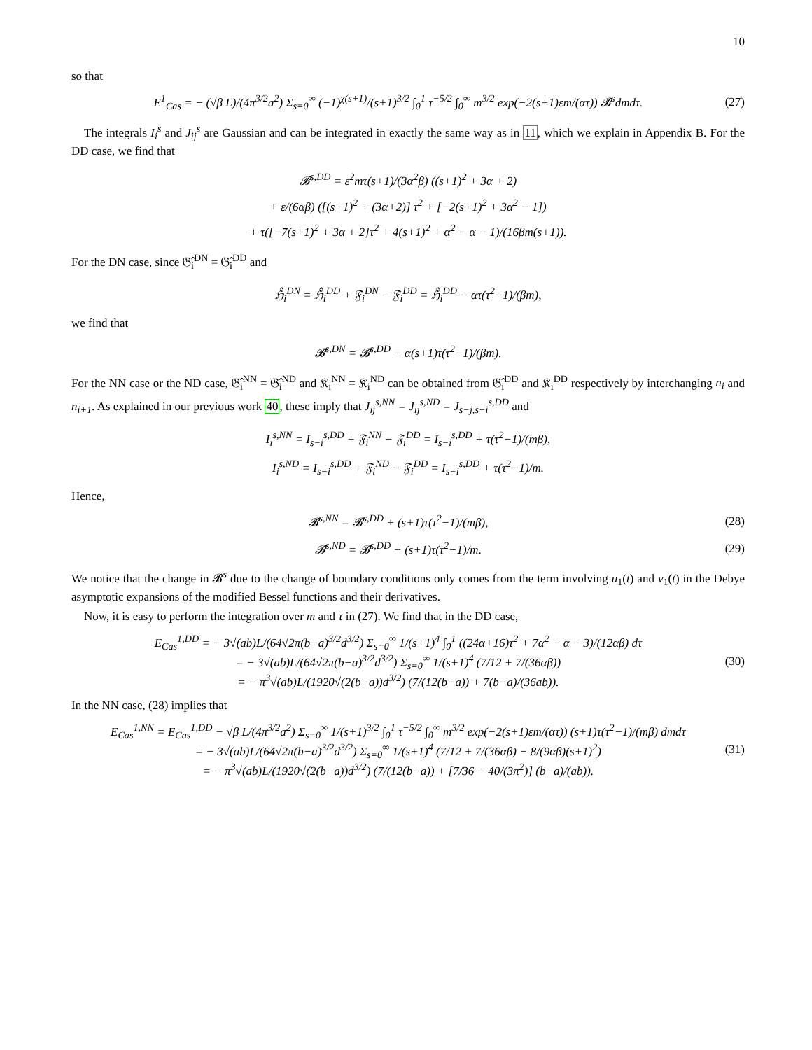10
so that
E<sup>1</sup><sub>Cas</sub> = − (√β L)/(4π<sup>3/2</sup>a<sup>2</sup>) Σ<sub>s=0</sub><sup>∞</sup> (−1)<sup>χ(s+1)</sup>/(s+1)<sup>3/2</sup> ∫<sub>0</sub><sup>1</sup> τ<sup>−5/2</sup> ∫<sub>0</sub><sup>∞</sup> m<sup>3/2</sup> exp(−2(s+1)εm/(ατ)) 𝓑<sup>s</sup>dmdτ.
(27)
The integrals I<sub>i</sub><sup>s</sup> and J<sub>ij</sub><sup>s</sup> are Gaussian and can be integrated in exactly the same way as in 11, which we explain in Appendix B. For the DD case, we find that
𝓑<sup>s,DD</sup> = ε<sup>2</sup>mτ(s+1)/(3α<sup>2</sup>β) ((s+1)<sup>2</sup> + 3α + 2)
+ ε/(6αβ) ([(s+1)<sup>2</sup> + (3α+2)] τ<sup>2</sup> + [−2(s+1)<sup>2</sup> + 3α<sup>2</sup> − 1])
+ τ([−7(s+1)<sup>2</sup> + 3α + 2]τ<sup>2</sup> + 4(s+1)<sup>2</sup> + α<sup>2</sup> − α − 1)/(16βm(s+1)).
For the DN case, since 𝔊̂<sub>i</sub><sup>DN</sup> = 𝔊̂<sub>i</sub><sup>DD</sup> and
ℌ̂<sub>i</sub><sup>DN</sup> = ℌ̂<sub>i</sub><sup>DD</sup> + 𝔉<sub>i</sub><sup>DN</sup> − 𝔉<sub>i</sub><sup>DD</sup> = ℌ̂<sub>i</sub><sup>DD</sup> − ατ(τ<sup>2</sup>−1)/(βm),
we find that
𝓑<sup>s,DN</sup> = 𝓑<sup>s,DD</sup> − α(s+1)τ(τ<sup>2</sup>−1)/(βm).
For the NN case or the ND case, 𝔊̂<sub>i</sub><sup>NN</sup> = 𝔊̂<sub>i</sub><sup>ND</sup> and 𝔎<sub>i</sub><sup>NN</sup> = 𝔎<sub>i</sub><sup>ND</sup> can be obtained from 𝔊̂<sub>i</sub><sup>DD</sup> and 𝔎<sub>i</sub><sup>DD</sup> respectively by interchanging n<sub>i</sub> and n<sub>i+1</sub>. As explained in our previous work 40, these imply that J<sub>ij</sub><sup>s,NN</sup> = J<sub>ij</sub><sup>s,ND</sup> = J<sub>s−j,s−i</sub><sup>s,DD</sup> and
I<sub>i</sub><sup>s,NN</sup> = I<sub>s−i</sub><sup>s,DD</sup> + 𝔉<sub>i</sub><sup>NN</sup> − 𝔉<sub>i</sub><sup>DD</sup> = I<sub>s−i</sub><sup>s,DD</sup> + τ(τ<sup>2</sup>−1)/(mβ),
I<sub>i</sub><sup>s,ND</sup> = I<sub>s−i</sub><sup>s,DD</sup> + 𝔉<sub>i</sub><sup>ND</sup> − 𝔉<sub>i</sub><sup>DD</sup> = I<sub>s−i</sub><sup>s,DD</sup> + τ(τ<sup>2</sup>−1)/m.
Hence,
𝓑<sup>s,NN</sup> = 𝓑<sup>s,DD</sup> + (s+1)τ(τ<sup>2</sup>−1)/(mβ),
(28)
𝓑<sup>s,ND</sup> = 𝓑<sup>s,DD</sup> + (s+1)τ(τ<sup>2</sup>−1)/m.
(29)
We notice that the change in 𝓑<sup>s</sup> due to the change of boundary conditions only comes from the term involving u<sub>1</sub>(t) and v<sub>1</sub>(t) in the Debye asymptotic expansions of the modified Bessel functions and their derivatives.
Now, it is easy to perform the integration over m and τ in (27). We find that in the DD case,
E<sub>Cas</sub><sup>1,DD</sup> = − 3√(ab)L/(64√2π(b−a)<sup>3/2</sup>d<sup>3/2</sup>) Σ<sub>s=0</sub><sup>∞</sup> 1/(s+1)<sup>4</sup> ∫<sub>0</sub><sup>1</sup> ((24α+16)τ<sup>2</sup> + 7α<sup>2</sup> − α − 3)/(12αβ) dτ
= − 3√(ab)L/(64√2π(b−a)<sup>3/2</sup>d<sup>3/2</sup>) Σ<sub>s=0</sub><sup>∞</sup> 1/(s+1)<sup>4</sup> (7/12 + 7/(36αβ))
= − π<sup>3</sup>√(ab)L/(1920√(2(b−a))d<sup>3/2</sup>) (7/(12(b−a)) + 7(b−a)/(36ab)).
(30)
In the NN case, (28) implies that
E<sub>Cas</sub><sup>1,NN</sup> = E<sub>Cas</sub><sup>1,DD</sup> − √β L/(4π<sup>3/2</sup>a<sup>2</sup>) Σ<sub>s=0</sub><sup>∞</sup> 1/(s+1)<sup>3/2</sup> ∫<sub>0</sub><sup>1</sup> τ<sup>−5/2</sup> ∫<sub>0</sub><sup>∞</sup> m<sup>3/2</sup> exp(−2(s+1)εm/(ατ)) (s+1)τ(τ<sup>2</sup>−1)/(mβ) dmdτ
= − 3√(ab)L/(64√2π(b−a)<sup>3/2</sup>d<sup>3/2</sup>) Σ<sub>s=0</sub><sup>∞</sup> 1/(s+1)<sup>4</sup> (7/12 + 7/(36αβ) − 8/(9αβ)(s+1)<sup>2</sup>)
= − π<sup>3</sup>√(ab)L/(1920√(2(b−a))d<sup>3/2</sup>) (7/(12(b−a)) + [7/36 − 40/(3π<sup>2</sup>)] (b−a)/(ab)).
(31)